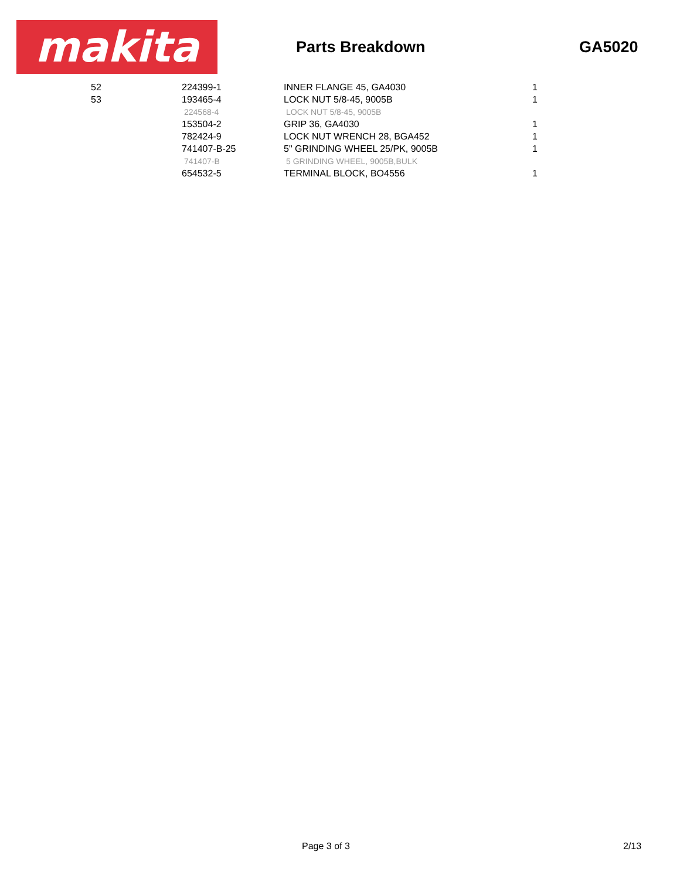makita
Parts Breakdown GA5020
| 52 | 224399-1 | INNER FLANGE 45, GA4030 | 1 |
| 53 | 193465-4 | LOCK NUT 5/8-45, 9005B | 1 |
| | 224568-4 | LOCK NUT 5/8-45, 9005B | |
| | 153504-2 | GRIP 36, GA4030 | 1 |
| | 782424-9 | LOCK NUT WRENCH 28, BGA452 | 1 |
| | 741407-B-25 | 5" GRINDING WHEEL 25/PK, 9005B | 1 |
| | 741407-B | 5 GRINDING WHEEL, 9005B,BULK | |
| | 654532-5 | TERMINAL BLOCK, BO4556 | 1 |
Page 3 of 3 2/13